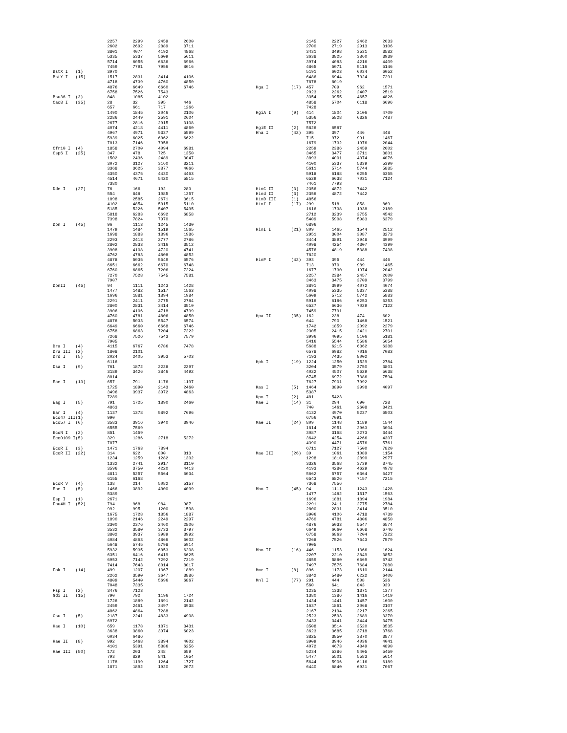| | | 2257 | 2299 | 2459 | 2600 |
| | | 2602 | 2692 | 2889 | 3711 |
| | | 3801 | 4074 | 4192 | 4868 |
| | | 5335 | 5337 | 5609 | 5611 |
| | | 5714 | 6055 | 6636 | 6966 |
| | | 7459 | 7791 | 7956 | 8016 |
| BstX I | (1) | 3970 | | | |
| BstY I | (15) | 1517 | 2831 | 3414 | 4106 |
| | | 4718 | 4739 | 4760 | 4850 |
| | | 4876 | 6649 | 6660 | 6746 |
| | | 6758 | 7526 | 7543 | |
| Bsu36 I | (3) | 848 | 1085 | 4102 | |
| Cac8 I | (35) | 28 | 32 | 395 | 446 |
| | | 657 | 661 | 717 | 1266 |
| | | 1490 | 1845 | 2046 | 2106 |
| | | 2286 | 2449 | 2591 | 2604 |
| | | 2677 | 2816 | 2915 | 3108 |
| | | 4074 | 4218 | 4411 | 4860 |
| | | 4967 | 4971 | 5337 | 5599 |
| | | 5939 | 6025 | 6062 | 6622 |
| | | 7013 | 7146 | 7958 | |
| Cfr10 I | (4) | 1858 | 2700 | 4094 | 6981 |
| Csp6 I | (25) | 347 | 478 | 725 | 1350 |
| | | 1502 | 2436 | 2489 | 3047 |
| | | 3072 | 3127 | 3160 | 3211 |
| | | 3368 | 3625 | 3877 | 4066 |
| | | 4350 | 4375 | 4430 | 4463 |
| | | 4514 | 4671 | 5420 | 5815 |
| | | 7380 | | | |
| Dde I | (27) | 76 | 166 | 192 | 283 |
| | | 554 | 848 | 1085 | 1357 |
| | | 1898 | 2585 | 2671 | 3615 |
| | | 4102 | 4854 | 5015 | 5110 |
| | | 5185 | 5226 | 5407 | 5495 |
| | | 5818 | 6283 | 6692 | 6858 |
| | | 7398 | 7824 | 7970 | |
| Dpn I | (45) | 96 | 1113 | 1245 | 1430 |
| | | 1479 | 1484 | 1519 | 1565 |
| | | 1698 | 1883 | 1896 | 1986 |
| | | 2293 | 2413 | 2777 | 2786 |
| | | 2802 | 2833 | 3416 | 3512 |
| | | 3908 | 4108 | 4720 | 4741 |
| | | 4762 | 4783 | 4808 | 4852 |
| | | 4878 | 5035 | 5549 | 6576 |
| | | 6651 | 6662 | 6670 | 6748 |
| | | 6760 | 6865 | 7206 | 7224 |
| | | 7270 | 7528 | 7545 | 7581 |
| | | 7907 | | | |
| DpnII | (45) | 94 | 1111 | 1243 | 1428 |
| | | 1477 | 1482 | 1517 | 1563 |
| | | 1696 | 1881 | 1894 | 1984 |
| | | 2291 | 2411 | 2775 | 2784 |
| | | 2800 | 2831 | 3414 | 3510 |
| | | 3906 | 4106 | 4718 | 4739 |
| | | 4760 | 4781 | 4806 | 4850 |
| | | 4876 | 5033 | 5547 | 6574 |
| | | 6649 | 6660 | 6668 | 6746 |
| | | 6758 | 6863 | 7204 | 7222 |
| | | 7268 | 7526 | 7543 | 7579 |
| | | 7905 | | | |
| Dra I | (4) | 4115 | 6767 | 6786 | 7478 |
| Dra III | (2) | 1808 | 2101 | | |
| Drd I | (5) | 2024 | 2405 | 3953 | 5703 |
| | | 6116 | | | |
| Dsa I | (9) | 761 | 1872 | 2228 | 2297 |
| | | 3189 | 3426 | 3846 | 4492 |
| | | 8014 | | | |
| Eae I | (13) | 657 | 791 | 1176 | 1197 |
| | | 1725 | 1890 | 2143 | 2460 |
| | | 3496 | 3937 | 3972 | 4863 |
| | | 7289 | | | |
| Eag I | (5) | 791 | 1725 | 1890 | 2460 |
| | | 4863 | | | |
| Ear I | (4) | 1137 | 1378 | 5892 | 7696 |
| Eco47 III | (1) | 990 | | | |
| Eco57 I | (6) | 3583 | 3916 | 3940 | 3946 |
| | | 6555 | 7569 | | |
| EcoN I | (2) | 851 | 1459 | | |
| EcoO109 I | (5) | 329 | 1286 | 2718 | 5272 |
| | | 7877 | | | |
| EcoR I | (3) | 1471 | 1763 | 7894 | |
| EcoR II | (22) | 314 | 622 | 800 | 813 |
| | | 1234 | 1259 | 1282 | 1302 |
| | | 1332 | 2741 | 2917 | 3110 |
| | | 3596 | 3750 | 4220 | 4413 |
| | | 4811 | 5257 | 5564 | 6034 |
| | | 6155 | 6168 | | |
| EcoR V | (4) | 138 | 214 | 5082 | 5157 |
| Ehe I | (5) | 1466 | 3892 | 4000 | 4099 |
| | | 5389 | | | |
| Esp I | (1) | 2671 | | | |
| Fnu4H I | (52) | 794 | 968 | 984 | 987 |
| | | 992 | 995 | 1200 | 1598 |
| | | 1675 | 1728 | 1856 | 1887 |
| | | 1890 | 2146 | 2249 | 2297 |
| | | 2300 | 2376 | 2460 | 2806 |
| | | 3532 | 3580 | 3733 | 3797 |
| | | 3802 | 3937 | 3989 | 3992 |
| | | 4084 | 4863 | 4866 | 5602 |
| | | 5648 | 5745 | 5798 | 5914 |
| | | 5932 | 5935 | 6053 | 6208 |
| | | 6351 | 6416 | 6419 | 6625 |
| | | 6953 | 7142 | 7292 | 7319 |
| | | 7414 | 7643 | 8014 | 8017 |
| Fok I | (14) | 499 | 1207 | 1367 | 1889 |
| | | 2262 | 3590 | 3647 | 3886 |
| | | 4809 | 5440 | 5696 | 6867 |
| | | 7048 | 7335 | | |
| Fsp I | (2) | 3476 | 7123 | | |
| Gdi II | (15) | 790 | 792 | 1196 | 1724 |
| | | 1726 | 1889 | 1891 | 2142 |
| | | 2459 | 2461 | 3497 | 3938 |
| | | 4862 | 4864 | 7288 | |
| Gsu I | (5) | 2187 | 2241 | 4833 | 4908 |
| | | 6972 | | | |
| Hae I | (10) | 659 | 1178 | 1871 | 3431 |
| | | 3638 | 3860 | 3974 | 6023 |
| | | 6034 | 6486 | | |
| Hae II | (8) | 992 | 1468 | 3894 | 4002 |
| | | 4101 | 5391 | 5886 | 6256 |
| Hae III | (50) | 172 | 203 | 248 | 659 |
| | | 793 | 829 | 841 | 1054 |
| | | 1178 | 1199 | 1264 | 1727 |
| | | 1871 | 1892 | 1920 | 2072 |
| | | 2145 | 2227 | 2462 | 2633 |
| | | 2700 | 2719 | 2913 | 3106 |
| | | 3431 | 3498 | 3531 | 3582 |
| | | 3638 | 3825 | 3860 | 3939 |
| | | 3974 | 4083 | 4216 | 4409 |
| | | 4865 | 5071 | 5116 | 5146 |
| | | 5191 | 6023 | 6034 | 6052 |
| | | 6486 | 6944 | 7024 | 7291 |
| | | 7878 | 8019 | | |
| Hga I | (17) | 457 | 709 | 962 | 1571 |
| | | 2023 | 2262 | 2407 | 2519 |
| | | 3354 | 3955 | 4657 | 4826 |
| | | 4858 | 5704 | 6118 | 6696 |
| | | 7428 | | | |
| HgiA I | (9) | 414 | 1804 | 2106 | 4700 |
| | | 5356 | 5828 | 6326 | 7487 |
| | | 7572 | | | |
| HgiE II | (2) | 5826 | 6587 | | |
| Hha I | (42) | 395 | 397 | 446 | 448 |
| | | 715 | 972 | 991 | 1467 |
| | | 1679 | 1732 | 1976 | 2044 |
| | | 2259 | 2386 | 2459 | 2602 |
| | | 3465 | 3477 | 3711 | 3801 |
| | | 3893 | 4001 | 4074 | 4076 |
| | | 4100 | 5337 | 5339 | 5390 |
| | | 5611 | 5714 | 5744 | 5885 |
| | | 5918 | 6188 | 6255 | 6355 |
| | | 6529 | 6638 | 7031 | 7124 |
| | | 7461 | 7793 | | |
| HinC II | (3) | 2356 | 4872 | 7442 | |
| Hind II | (3) | 2356 | 4872 | 7442 | |
| HinD III | (1) | 4856 | | | |
| Hinf I | (17) | 299 | 518 | 858 | 869 |
| | | 1616 | 1738 | 1938 | 2189 |
| | | 2712 | 3239 | 3755 | 4542 |
| | | 5409 | 5908 | 5983 | 6379 |
| | | 6896 | | | |
| HinI I | (21) | 809 | 1465 | 1544 | 2512 |
| | | 2951 | 3004 | 3087 | 3273 |
| | | 3444 | 3891 | 3948 | 3999 |
| | | 4098 | 4254 | 4307 | 4390 |
| | | 4576 | 4819 | 5388 | 7438 |
| | | 7820 | | | |
| HinP I | (42) | 393 | 395 | 444 | 446 |
| | | 713 | 970 | 989 | 1465 |
| | | 1677 | 1730 | 1974 | 2042 |
| | | 2257 | 2384 | 2457 | 2600 |
| | | 3463 | 3475 | 3709 | 3799 |
| | | 3891 | 3999 | 4072 | 4074 |
| | | 4098 | 5335 | 5337 | 5388 |
| | | 5609 | 5712 | 5742 | 5883 |
| | | 5916 | 6186 | 6253 | 6353 |
| | | 6527 | 6636 | 7029 | 7122 |
| | | 7459 | 7791 | | |
| Hpa II | (35) | 162 | 238 | 474 | 602 |
| | | 644 | 790 | 1468 | 1521 |
| | | 1742 | 1859 | 2092 | 2279 |
| | | 2305 | 2415 | 2421 | 2701 |
| | | 3996 | 4095 | 5106 | 5181 |
| | | 5416 | 5544 | 5586 | 5654 |
| | | 5688 | 6215 | 6362 | 6388 |
| | | 6578 | 6982 | 7016 | 7083 |
| | | 7193 | 7435 | 8002 | |
| Hph I | (19) | 1224 | 1250 | 1529 | 2784 |
| | | 3204 | 3579 | 3750 | 3801 |
| | | 4022 | 4507 | 5629 | 5638 |
| | | 6745 | 6972 | 7386 | 7594 |
| | | 7627 | 7901 | 7992 | |
| Kas I | (5) | 1464 | 3890 | 3998 | 4097 |
| | | 5387 | | | |
| Kpn I | (2) | 481 | 5423 | | |
| Mae I | (14) | 31 | 294 | 690 | 728 |
| | | 740 | 1461 | 2608 | 3421 |
| | | 4132 | 4970 | 5237 | 6503 |
| | | 6756 | 7091 | | |
| Mae II | (24) | 809 | 1148 | 1189 | 1544 |
| | | 1814 | 2951 | 2963 | 3004 |
| | | 3087 | 3168 | 3273 | 3444 |
| | | 3642 | 4254 | 4266 | 4307 |
| | | 4390 | 4471 | 4576 | 5761 |
| | | 6711 | 7127 | 7500 | 7820 |
| Mae III | (26) | 39 | 1061 | 1089 | 1154 |
| | | 1298 | 1810 | 2890 | 2977 |
| | | 3326 | 3568 | 3739 | 3745 |
| | | 4193 | 4280 | 4629 | 4978 |
| | | 5662 | 5757 | 6364 | 6427 |
| | | 6543 | 6826 | 7157 | 7215 |
| | | 7368 | 7556 | | |
| Mbo I | (45) | 94 | 1111 | 1243 | 1428 |
| | | 1477 | 1482 | 1517 | 1563 |
| | | 1696 | 1881 | 1894 | 1984 |
| | | 2291 | 2411 | 2775 | 2784 |
| | | 2800 | 2831 | 3414 | 3510 |
| | | 3906 | 4106 | 4718 | 4739 |
| | | 4760 | 4781 | 4806 | 4850 |
| | | 4876 | 5033 | 5547 | 6574 |
| | | 6649 | 6660 | 6668 | 6746 |
| | | 6758 | 6863 | 7204 | 7222 |
| | | 7268 | 7526 | 7543 | 7579 |
| | | 7905 | | | |
| Mbo II | (16) | 446 | 1153 | 1366 | 1624 |
| | | 2207 | 2210 | 3849 | 3852 |
| | | 4859 | 5880 | 6669 | 6742 |
| | | 7497 | 7575 | 7684 | 7880 |
| Mme I | (8) | 896 | 1173 | 1610 | 2144 |
| | | 3842 | 5480 | 6222 | 6406 |
| Mnl I | (77) | 291 | 444 | 508 | 536 |
| | | 560 | 641 | 843 | 939 |
| | | 1235 | 1338 | 1371 | 1377 |
| | | 1380 | 1386 | 1416 | 1419 |
| | | 1434 | 1441 | 1457 | 1600 |
| | | 1637 | 1861 | 2068 | 2107 |
| | | 2167 | 2194 | 2217 | 2265 |
| | | 2523 | 2593 | 2689 | 3370 |
| | | 3433 | 3441 | 3444 | 3475 |
| | | 3508 | 3514 | 3520 | 3535 |
| | | 3623 | 3685 | 3718 | 3768 |
| | | 3825 | 3850 | 3870 | 3877 |
| | | 3909 | 3946 | 4036 | 4041 |
| | | 4072 | 4673 | 4849 | 4890 |
| | | 5234 | 5386 | 5405 | 5450 |
| | | 5477 | 5501 | 5583 | 5614 |
| | | 5644 | 5906 | 6116 | 6189 |
| | | 6440 | 6840 | 6921 | 7067 |